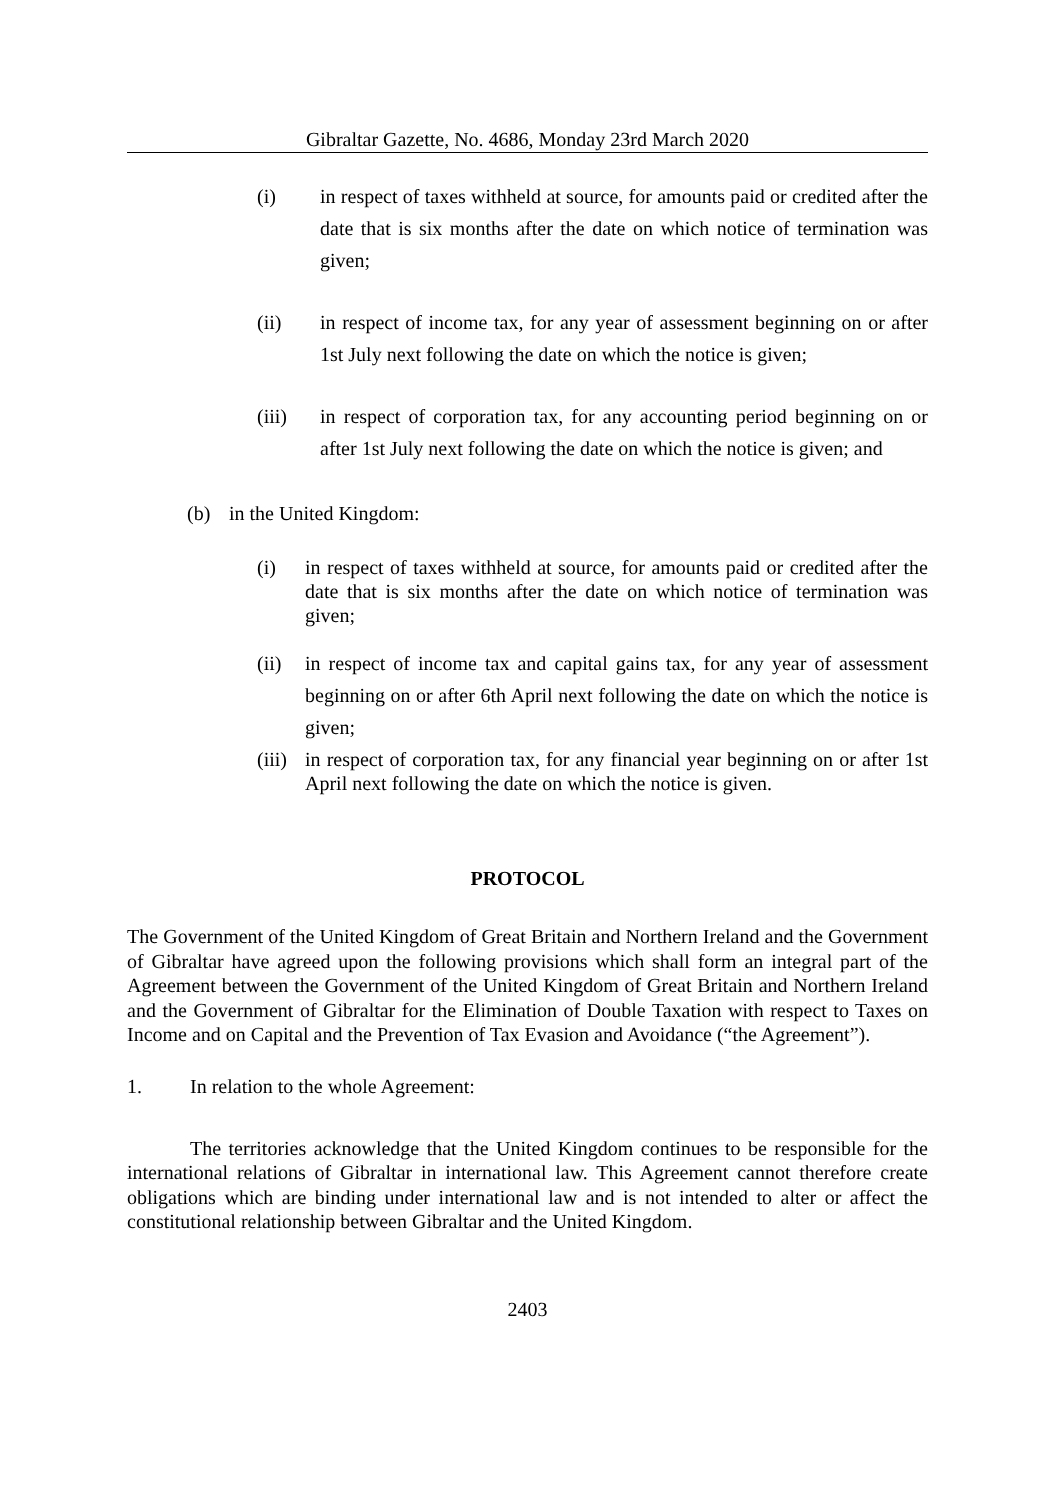Gibraltar Gazette, No. 4686, Monday 23rd March 2020
(i) in respect of taxes withheld at source, for amounts paid or credited after the date that is six months after the date on which notice of termination was given;
(ii) in respect of income tax, for any year of assessment beginning on or after 1st July next following the date on which the notice is given;
(iii) in respect of corporation tax, for any accounting period beginning on or after 1st July next following the date on which the notice is given; and
(b) in the United Kingdom:
(i) in respect of taxes withheld at source, for amounts paid or credited after the date that is six months after the date on which notice of termination was given;
(ii) in respect of income tax and capital gains tax, for any year of assessment beginning on or after 6th April next following the date on which the notice is given;
(iii) in respect of corporation tax, for any financial year beginning on or after 1st April next following the date on which the notice is given.
PROTOCOL
The Government of the United Kingdom of Great Britain and Northern Ireland and the Government of Gibraltar have agreed upon the following provisions which shall form an integral part of the Agreement between the Government of the United Kingdom of Great Britain and Northern Ireland and the Government of Gibraltar for the Elimination of Double Taxation with respect to Taxes on Income and on Capital and the Prevention of Tax Evasion and Avoidance (“the Agreement”).
1. In relation to the whole Agreement:
The territories acknowledge that the United Kingdom continues to be responsible for the international relations of Gibraltar in international law. This Agreement cannot therefore create obligations which are binding under international law and is not intended to alter or affect the constitutional relationship between Gibraltar and the United Kingdom.
2403